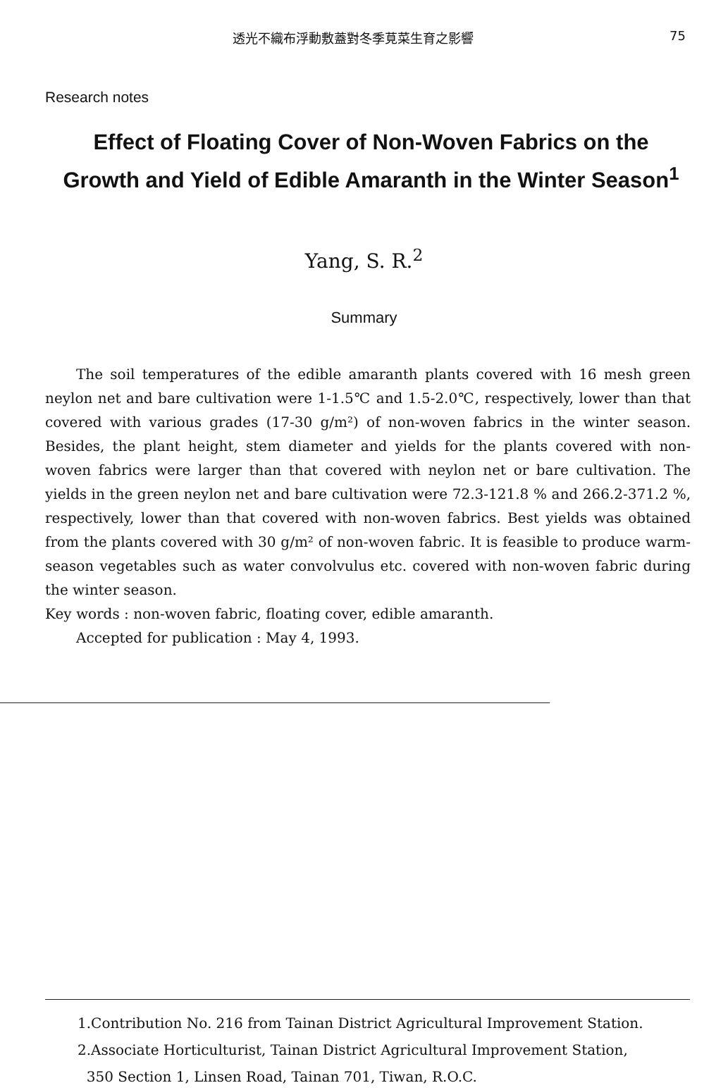透光不織布浮動敷蓋對冬季莧菜生育之影響 75
Research notes
Effect of Floating Cover of Non-Woven Fabrics on the Growth and Yield of Edible Amaranth in the Winter Season<sup>1</sup>
Yang, S. R.<sup>2</sup>
Summary
The soil temperatures of the edible amaranth plants covered with 16 mesh green neylon net and bare cultivation were 1-1.5℃ and 1.5-2.0℃, respectively, lower than that covered with various grades (17-30 g/m²) of non-woven fabrics in the winter season. Besides, the plant height, stem diameter and yields for the plants covered with non-woven fabrics were larger than that covered with neylon net or bare cultivation. The yields in the green neylon net and bare cultivation were 72.3-121.8 % and 266.2-371.2 %, respectively, lower than that covered with non-woven fabrics. Best yields was obtained from the plants covered with 30 g/m² of non-woven fabric. It is feasible to produce warm-season vegetables such as water convolvulus etc. covered with non-woven fabric during the winter season.
Key words : non-woven fabric, floating cover, edible amaranth.
Accepted for publication : May 4, 1993.
1.Contribution No. 216 from Tainan District Agricultural Improvement Station.
2.Associate Horticulturist, Tainan District Agricultural Improvement Station,
350 Section 1, Linsen Road, Tainan 701, Tiwan, R.O.C.